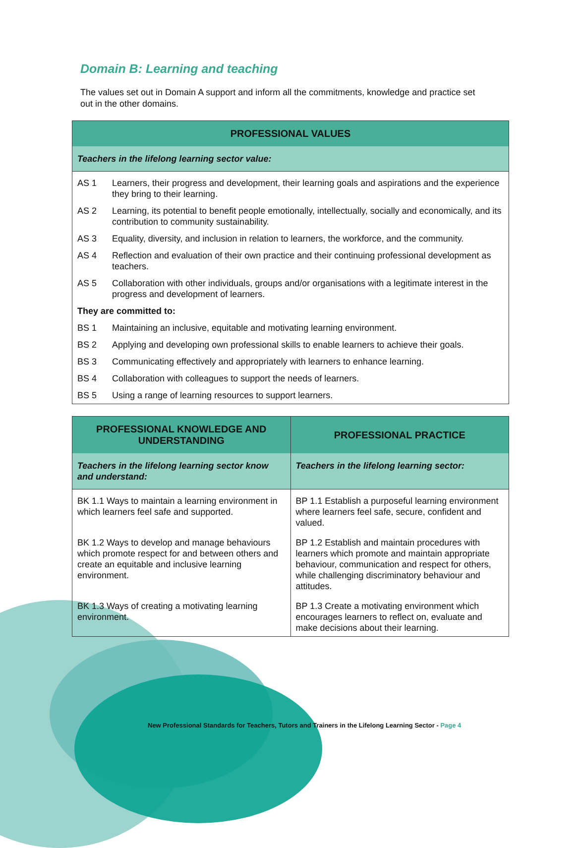Domain B: Learning and teaching
The values set out in Domain A support and inform all the commitments, knowledge and practice set out in the other domains.
| PROFESSIONAL VALUES | |
| --- | --- |
| Teachers in the lifelong learning sector value: | |
| AS 1 | Learners, their progress and development, their learning goals and aspirations and the experience they bring to their learning. |
| AS 2 | Learning, its potential to benefit people emotionally, intellectually, socially and economically, and its contribution to community sustainability. |
| AS 3 | Equality, diversity, and inclusion in relation to learners, the workforce, and the community. |
| AS 4 | Reflection and evaluation of their own practice and their continuing professional development as teachers. |
| AS 5 | Collaboration with other individuals, groups and/or organisations with a legitimate interest in the progress and development of learners. |
| They are committed to: | |
| BS 1 | Maintaining an inclusive, equitable and motivating learning environment. |
| BS 2 | Applying and developing own professional skills to enable learners to achieve their goals. |
| BS 3 | Communicating effectively and appropriately with learners to enhance learning. |
| BS 4 | Collaboration with colleagues to support the needs of learners. |
| BS 5 | Using a range of learning resources to support learners. |
| PROFESSIONAL KNOWLEDGE AND UNDERSTANDING | PROFESSIONAL PRACTICE |
| --- | --- |
| Teachers in the lifelong learning sector know and understand: | Teachers in the lifelong learning sector: |
| BK 1.1 Ways to maintain a learning environment in which learners feel safe and supported. | BP 1.1 Establish a purposeful learning environment where learners feel safe, secure, confident and valued. |
| BK 1.2 Ways to develop and manage behaviours which promote respect for and between others and create an equitable and inclusive learning environment. | BP 1.2 Establish and maintain procedures with learners which promote and maintain appropriate behaviour, communication and respect for others, while challenging discriminatory behaviour and attitudes. |
| BK 1.3 Ways of creating a motivating learning environment. | BP 1.3 Create a motivating environment which encourages learners to reflect on, evaluate and make decisions about their learning. |
New Professional Standards for Teachers, Tutors and Trainers in the Lifelong Learning Sector - Page 4